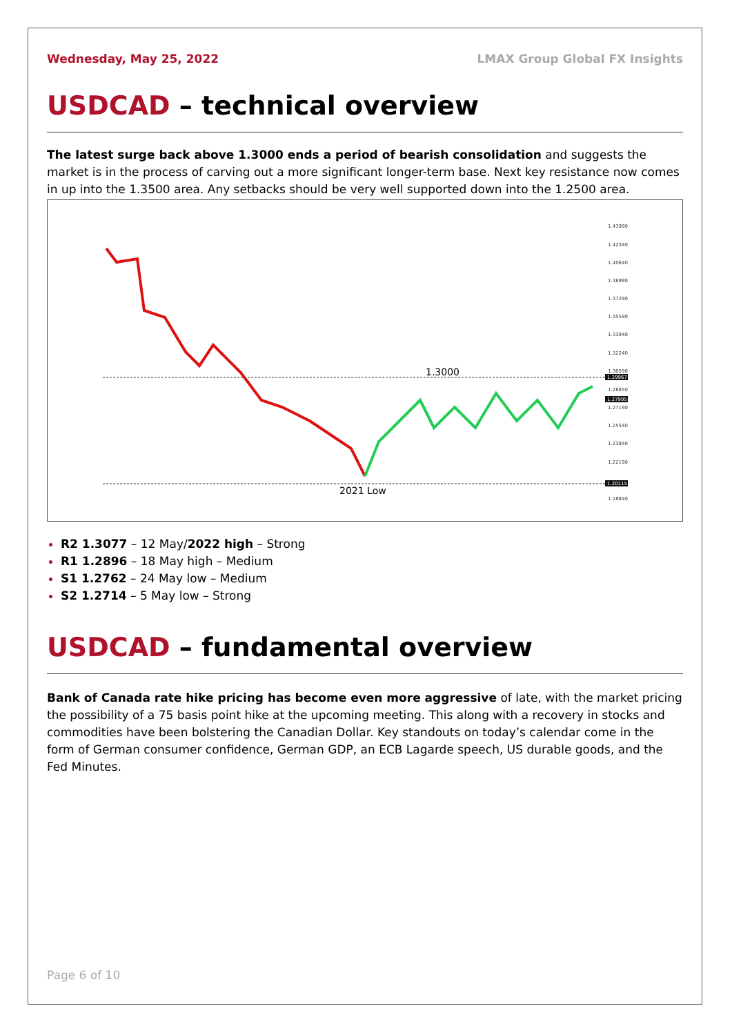Wednesday, May 25, 2022 LMAX Group Global FX Insights
USDCAD – technical overview
The latest surge back above 1.3000 ends a period of bearish consolidation and suggests the market is in the process of carving out a more significant longer-term base. Next key resistance now comes in up into the 1.3500 area. Any setbacks should be very well supported down into the 1.2500 area.
1.3000
2021 Low
1.43990
1.42340
1.40640
1.38990
1.37290
1.35590
1.33940
1.32240
1.30590
1.28850
1.27190
1.25540
1.23840
1.22190
1.18840
1.29967
1.27995
1.20115
R2 1.3077 – 12 May/2022 high – Strong
R1 1.2896 – 18 May high – Medium
S1 1.2762 – 24 May low – Medium
S2 1.2714 – 5 May low – Strong
USDCAD – fundamental overview
Bank of Canada rate hike pricing has become even more aggressive of late, with the market pricing the possibility of a 75 basis point hike at the upcoming meeting. This along with a recovery in stocks and commodities have been bolstering the Canadian Dollar. Key standouts on today’s calendar come in the form of German consumer confidence, German GDP, an ECB Lagarde speech, US durable goods, and the Fed Minutes.
Page 6 of 10